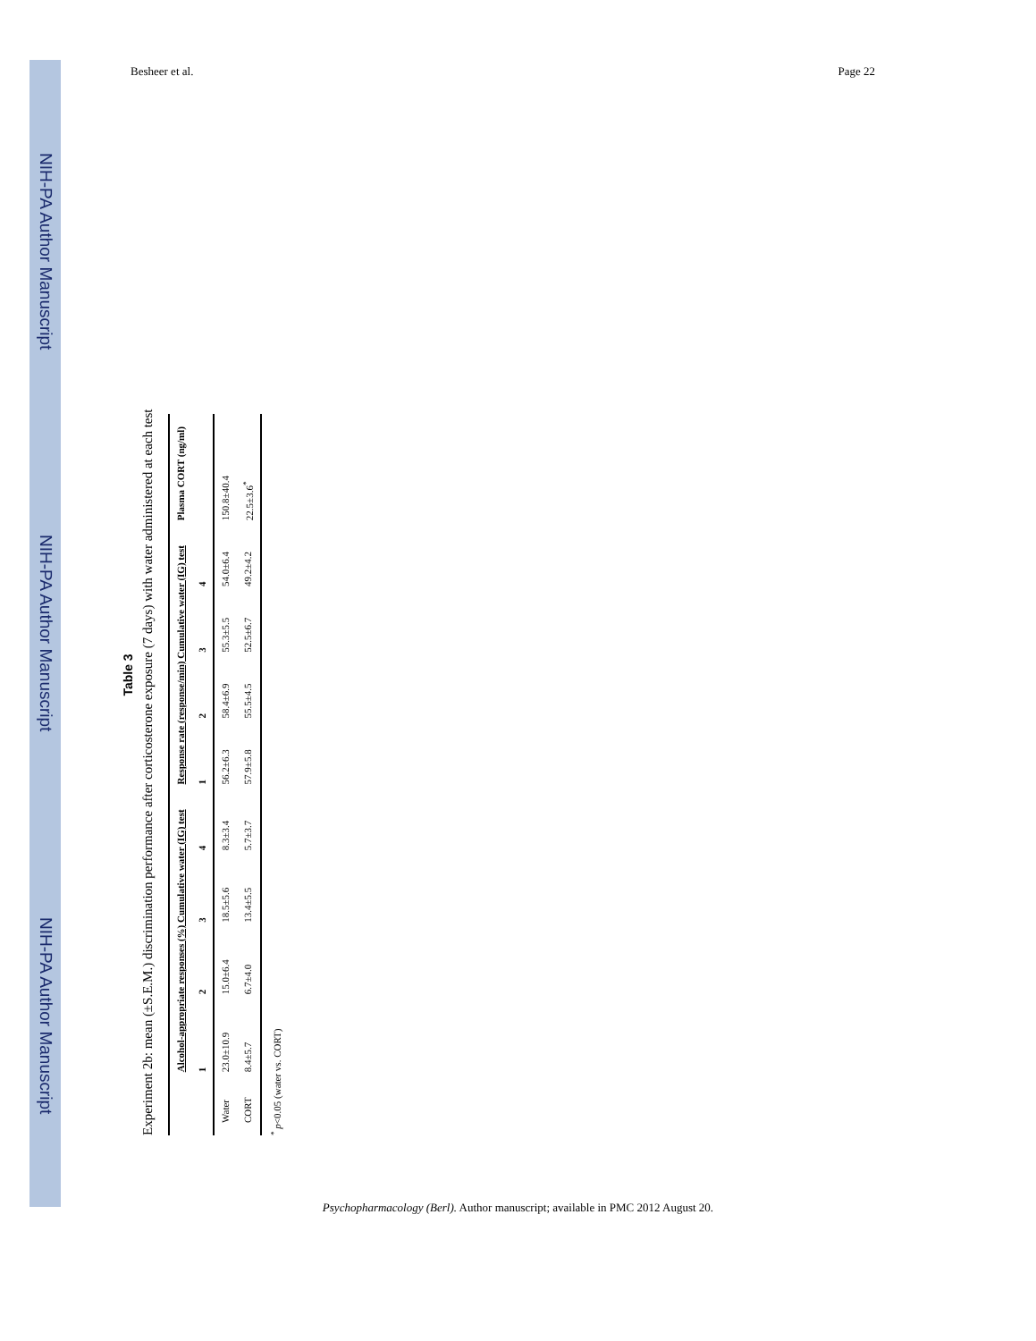NIH-PA Author Manuscript
NIH-PA Author Manuscript
NIH-PA Author Manuscript
Besheer et al. Page 22
Table 3
Experiment 2b: mean (±S.E.M.) discrimination performance after corticosterone exposure (7 days) with water administered at each test
| | Alcohol-appropriate responses (%) Cumulative water (IG) test | | | | Response rate (response/min) Cumulative water (IG) test | | | | Plasma CORT (ng/ml) |
| --- | --- | --- | --- | --- | --- | --- | --- | --- | --- |
| | 1 | 2 | 3 | 4 | 1 | 2 | 3 | 4 | |
| Water | 23.0±10.9 | 15.0±6.4 | 18.5±5.6 | 8.3±3.4 | 56.2±6.3 | 58.4±6.9 | 55.3±5.5 | 54.0±6.4 | 150.8±40.4 |
| CORT | 8.4±5.7 | 6.7±4.0 | 13.4±5.5 | 5.7±3.7 | 57.9±5.8 | 55.5±4.5 | 52.5±6.7 | 49.2±4.2 | 22.5±3.6<sup>*</sup> |
<sup>*</sup> p<0.05 (water vs. CORT)
Psychopharmacology (Berl). Author manuscript; available in PMC 2012 August 20.